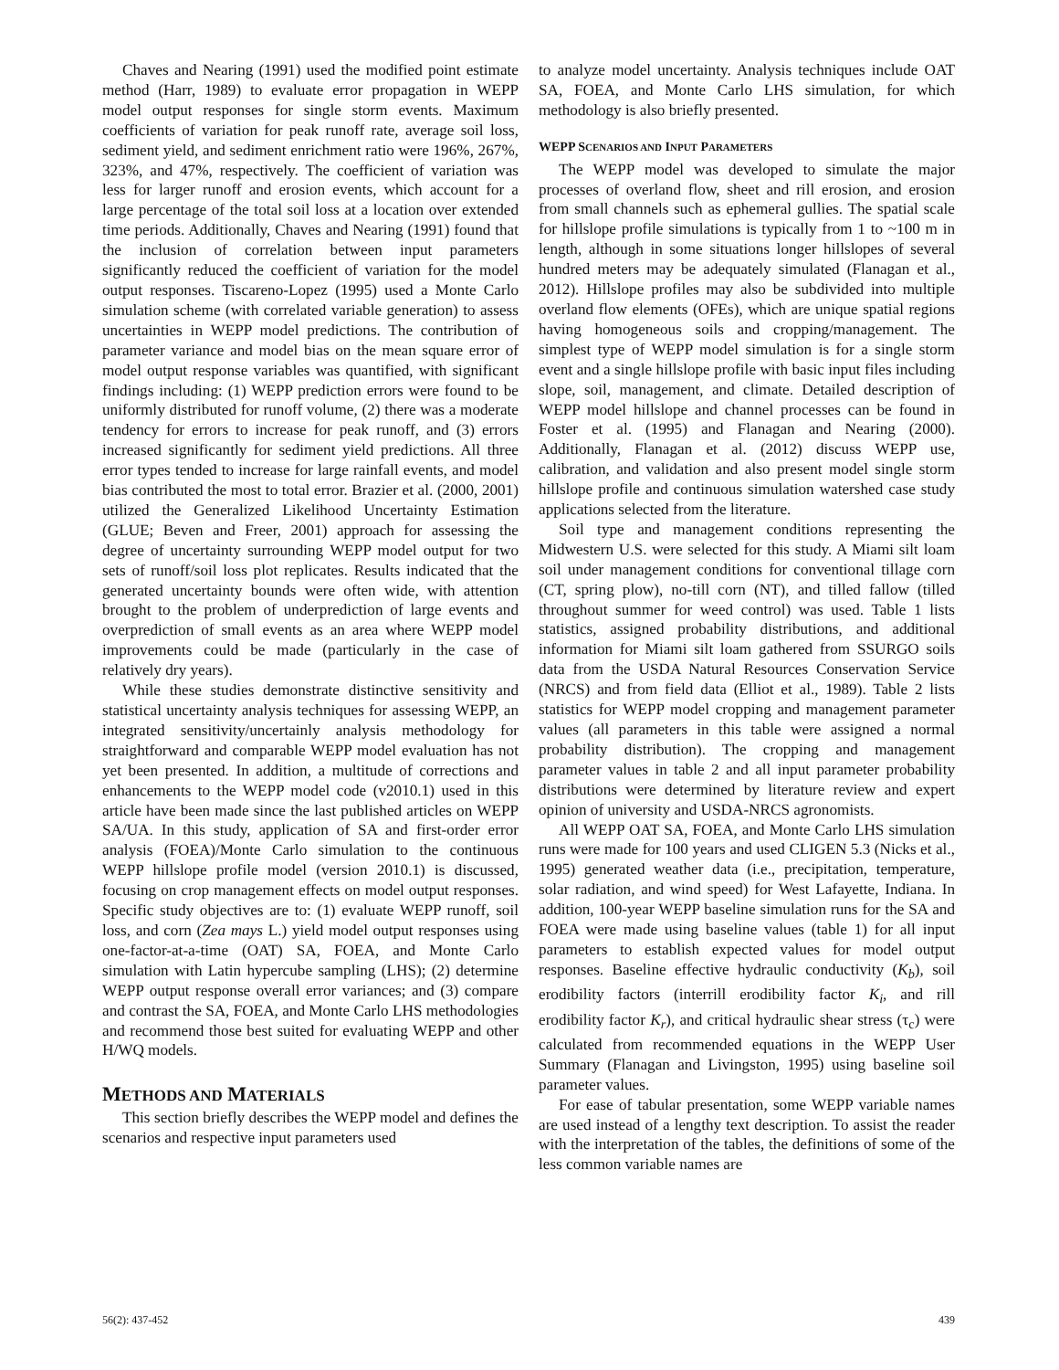Chaves and Nearing (1991) used the modified point estimate method (Harr, 1989) to evaluate error propagation in WEPP model output responses for single storm events. Maximum coefficients of variation for peak runoff rate, average soil loss, sediment yield, and sediment enrichment ratio were 196%, 267%, 323%, and 47%, respectively. The coefficient of variation was less for larger runoff and erosion events, which account for a large percentage of the total soil loss at a location over extended time periods. Additionally, Chaves and Nearing (1991) found that the inclusion of correlation between input parameters significantly reduced the coefficient of variation for the model output responses. Tiscareno-Lopez (1995) used a Monte Carlo simulation scheme (with correlated variable generation) to assess uncertainties in WEPP model predictions. The contribution of parameter variance and model bias on the mean square error of model output response variables was quantified, with significant findings including: (1) WEPP prediction errors were found to be uniformly distributed for runoff volume, (2) there was a moderate tendency for errors to increase for peak runoff, and (3) errors increased significantly for sediment yield predictions. All three error types tended to increase for large rainfall events, and model bias contributed the most to total error. Brazier et al. (2000, 2001) utilized the Generalized Likelihood Uncertainty Estimation (GLUE; Beven and Freer, 2001) approach for assessing the degree of uncertainty surrounding WEPP model output for two sets of runoff/soil loss plot replicates. Results indicated that the generated uncertainty bounds were often wide, with attention brought to the problem of underprediction of large events and overprediction of small events as an area where WEPP model improvements could be made (particularly in the case of relatively dry years).
While these studies demonstrate distinctive sensitivity and statistical uncertainty analysis techniques for assessing WEPP, an integrated sensitivity/uncertainly analysis methodology for straightforward and comparable WEPP model evaluation has not yet been presented. In addition, a multitude of corrections and enhancements to the WEPP model code (v2010.1) used in this article have been made since the last published articles on WEPP SA/UA. In this study, application of SA and first-order error analysis (FOEA)/Monte Carlo simulation to the continuous WEPP hillslope profile model (version 2010.1) is discussed, focusing on crop management effects on model output responses. Specific study objectives are to: (1) evaluate WEPP runoff, soil loss, and corn (Zea mays L.) yield model output responses using one-factor-at-a-time (OAT) SA, FOEA, and Monte Carlo simulation with Latin hypercube sampling (LHS); (2) determine WEPP output response overall error variances; and (3) compare and contrast the SA, FOEA, and Monte Carlo LHS methodologies and recommend those best suited for evaluating WEPP and other H/WQ models.
METHODS AND MATERIALS
This section briefly describes the WEPP model and defines the scenarios and respective input parameters used
to analyze model uncertainty. Analysis techniques include OAT SA, FOEA, and Monte Carlo LHS simulation, for which methodology is also briefly presented.
WEPP SCENARIOS AND INPUT PARAMETERS
The WEPP model was developed to simulate the major processes of overland flow, sheet and rill erosion, and erosion from small channels such as ephemeral gullies. The spatial scale for hillslope profile simulations is typically from 1 to ~100 m in length, although in some situations longer hillslopes of several hundred meters may be adequately simulated (Flanagan et al., 2012). Hillslope profiles may also be subdivided into multiple overland flow elements (OFEs), which are unique spatial regions having homogeneous soils and cropping/management. The simplest type of WEPP model simulation is for a single storm event and a single hillslope profile with basic input files including slope, soil, management, and climate. Detailed description of WEPP model hillslope and channel processes can be found in Foster et al. (1995) and Flanagan and Nearing (2000). Additionally, Flanagan et al. (2012) discuss WEPP use, calibration, and validation and also present model single storm hillslope profile and continuous simulation watershed case study applications selected from the literature.
Soil type and management conditions representing the Midwestern U.S. were selected for this study. A Miami silt loam soil under management conditions for conventional tillage corn (CT, spring plow), no-till corn (NT), and tilled fallow (tilled throughout summer for weed control) was used. Table 1 lists statistics, assigned probability distributions, and additional information for Miami silt loam gathered from SSURGO soils data from the USDA Natural Resources Conservation Service (NRCS) and from field data (Elliot et al., 1989). Table 2 lists statistics for WEPP model cropping and management parameter values (all parameters in this table were assigned a normal probability distribution). The cropping and management parameter values in table 2 and all input parameter probability distributions were determined by literature review and expert opinion of university and USDA-NRCS agronomists.
All WEPP OAT SA, FOEA, and Monte Carlo LHS simulation runs were made for 100 years and used CLIGEN 5.3 (Nicks et al., 1995) generated weather data (i.e., precipitation, temperature, solar radiation, and wind speed) for West Lafayette, Indiana. In addition, 100-year WEPP baseline simulation runs for the SA and FOEA were made using baseline values (table 1) for all input parameters to establish expected values for model output responses. Baseline effective hydraulic conductivity (K<sub>b</sub>), soil erodibility factors (interrill erodibility factor K<sub>i</sub>, and rill erodibility factor K<sub>r</sub>), and critical hydraulic shear stress (τ<sub>c</sub>) were calculated from recommended equations in the WEPP User Summary (Flanagan and Livingston, 1995) using baseline soil parameter values.
For ease of tabular presentation, some WEPP variable names are used instead of a lengthy text description. To assist the reader with the interpretation of the tables, the definitions of some of the less common variable names are
56(2): 437-452 439